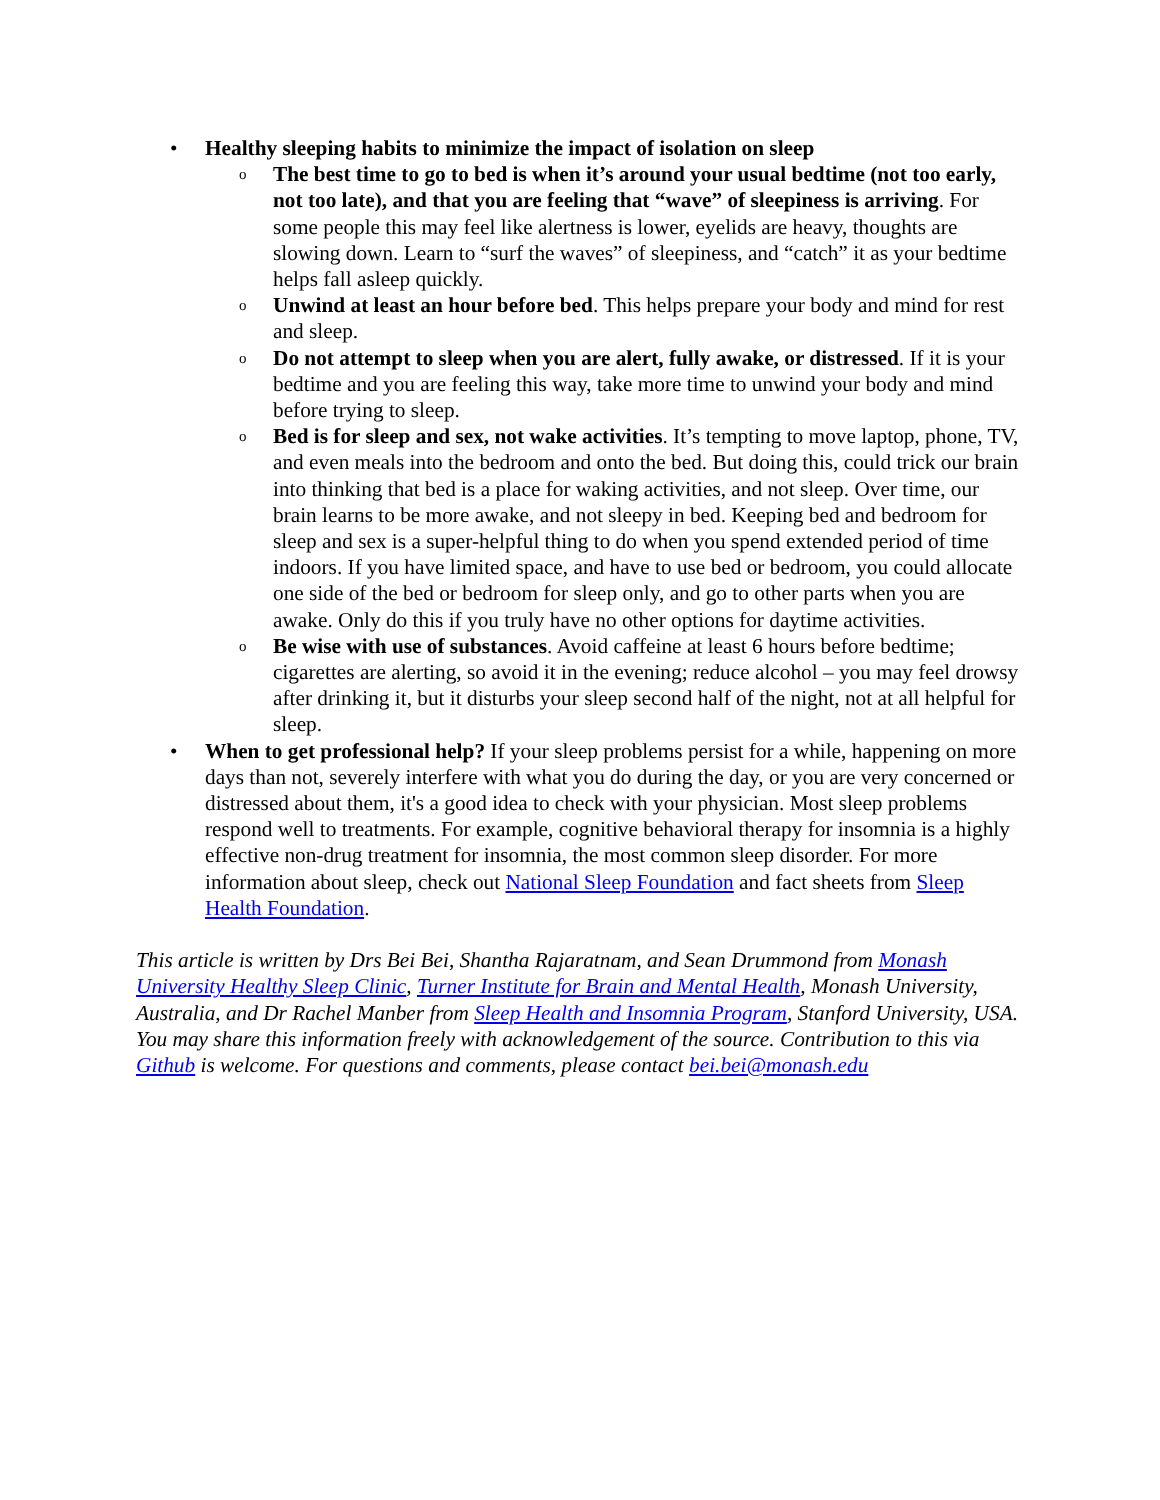• Healthy sleeping habits to minimize the impact of isolation on sleep
o The best time to go to bed is when it’s around your usual bedtime (not too early, not too late), and that you are feeling that “wave” of sleepiness is arriving. For some people this may feel like alertness is lower, eyelids are heavy, thoughts are slowing down. Learn to “surf the waves” of sleepiness, and “catch” it as your bedtime helps fall asleep quickly.
o Unwind at least an hour before bed. This helps prepare your body and mind for rest and sleep.
o Do not attempt to sleep when you are alert, fully awake, or distressed. If it is your bedtime and you are feeling this way, take more time to unwind your body and mind before trying to sleep.
o Bed is for sleep and sex, not wake activities. It’s tempting to move laptop, phone, TV, and even meals into the bedroom and onto the bed. But doing this, could trick our brain into thinking that bed is a place for waking activities, and not sleep. Over time, our brain learns to be more awake, and not sleepy in bed. Keeping bed and bedroom for sleep and sex is a super-helpful thing to do when you spend extended period of time indoors. If you have limited space, and have to use bed or bedroom, you could allocate one side of the bed or bedroom for sleep only, and go to other parts when you are awake. Only do this if you truly have no other options for daytime activities.
o Be wise with use of substances. Avoid caffeine at least 6 hours before bedtime; cigarettes are alerting, so avoid it in the evening; reduce alcohol – you may feel drowsy after drinking it, but it disturbs your sleep second half of the night, not at all helpful for sleep.
• When to get professional help? If your sleep problems persist for a while, happening on more days than not, severely interfere with what you do during the day, or you are very concerned or distressed about them, it's a good idea to check with your physician. Most sleep problems respond well to treatments. For example, cognitive behavioral therapy for insomnia is a highly effective non-drug treatment for insomnia, the most common sleep disorder. For more information about sleep, check out National Sleep Foundation and fact sheets from Sleep Health Foundation.
This article is written by Drs Bei Bei, Shantha Rajaratnam, and Sean Drummond from Monash University Healthy Sleep Clinic, Turner Institute for Brain and Mental Health, Monash University, Australia, and Dr Rachel Manber from Sleep Health and Insomnia Program, Stanford University, USA. You may share this information freely with acknowledgement of the source. Contribution to this via Github is welcome. For questions and comments, please contact bei.bei@monash.edu